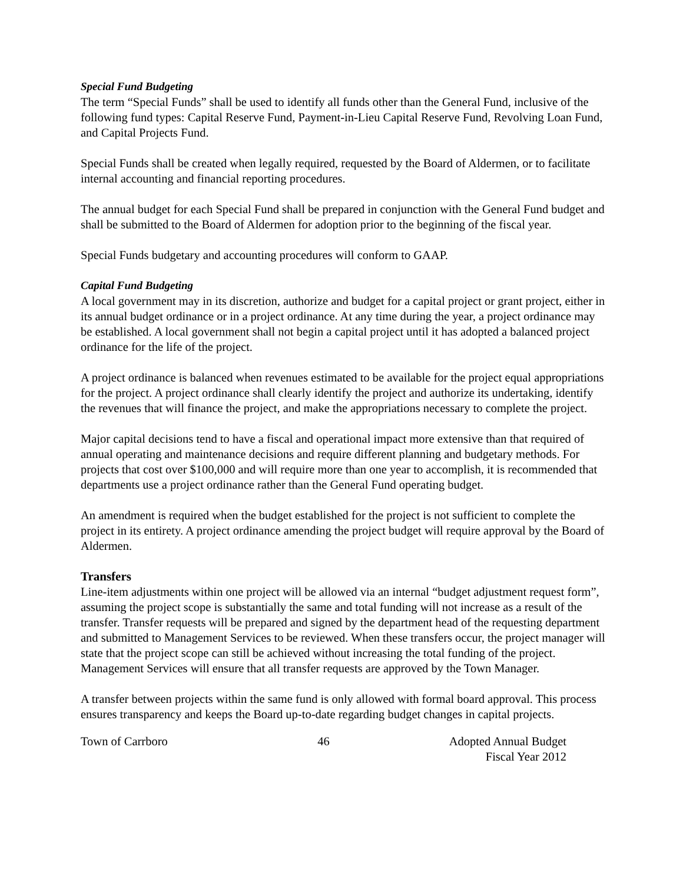Special Fund Budgeting
The term “Special Funds” shall be used to identify all funds other than the General Fund, inclusive of the following fund types: Capital Reserve Fund, Payment-in-Lieu Capital Reserve Fund, Revolving Loan Fund, and Capital Projects Fund.
Special Funds shall be created when legally required, requested by the Board of Aldermen, or to facilitate internal accounting and financial reporting procedures.
The annual budget for each Special Fund shall be prepared in conjunction with the General Fund budget and shall be submitted to the Board of Aldermen for adoption prior to the beginning of the fiscal year.
Special Funds budgetary and accounting procedures will conform to GAAP.
Capital Fund Budgeting
A local government may in its discretion, authorize and budget for a capital project or grant project, either in its annual budget ordinance or in a project ordinance. At any time during the year, a project ordinance may be established. A local government shall not begin a capital project until it has adopted a balanced project ordinance for the life of the project.
A project ordinance is balanced when revenues estimated to be available for the project equal appropriations for the project. A project ordinance shall clearly identify the project and authorize its undertaking, identify the revenues that will finance the project, and make the appropriations necessary to complete the project.
Major capital decisions tend to have a fiscal and operational impact more extensive than that required of annual operating and maintenance decisions and require different planning and budgetary methods. For projects that cost over $100,000 and will require more than one year to accomplish, it is recommended that departments use a project ordinance rather than the General Fund operating budget.
An amendment is required when the budget established for the project is not sufficient to complete the project in its entirety. A project ordinance amending the project budget will require approval by the Board of Aldermen.
Transfers
Line-item adjustments within one project will be allowed via an internal “budget adjustment request form”, assuming the project scope is substantially the same and total funding will not increase as a result of the transfer. Transfer requests will be prepared and signed by the department head of the requesting department and submitted to Management Services to be reviewed. When these transfers occur, the project manager will state that the project scope can still be achieved without increasing the total funding of the project. Management Services will ensure that all transfer requests are approved by the Town Manager.
A transfer between projects within the same fund is only allowed with formal board approval. This process ensures transparency and keeps the Board up-to-date regarding budget changes in capital projects.
Town of Carrboro 46 Adopted Annual Budget
Fiscal Year 2012